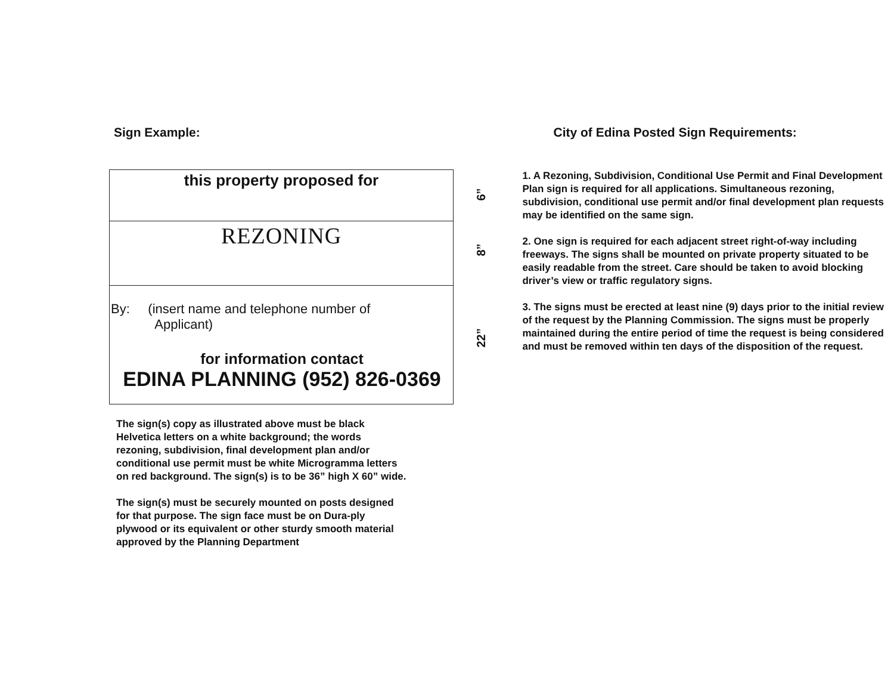Sign Example:
this property proposed for
REZONING
By: (insert name and telephone number of
Applicant)
for information contact
EDINA PLANNING (952) 826-0369
The sign(s) copy as illustrated above must be black Helvetica letters on a white background; the words rezoning, subdivision, final development plan and/or conditional use permit must be white Microgramma letters on red background. The sign(s) is to be 36” high X 60” wide.
The sign(s) must be securely mounted on posts designed for that purpose. The sign face must be on Dura-ply plywood or its equivalent or other sturdy smooth material approved by the Planning Department
6”
8”
22”
City of Edina Posted Sign Requirements:
1. A Rezoning, Subdivision, Conditional Use Permit and Final Development Plan sign is required for all applications. Simultaneous rezoning, subdivision, conditional use permit and/or final development plan requests may be identified on the same sign.
2. One sign is required for each adjacent street right-of-way including freeways. The signs shall be mounted on private property situated to be easily readable from the street. Care should be taken to avoid blocking driver’s view or traffic regulatory signs.
3. The signs must be erected at least nine (9) days prior to the initial review of the request by the Planning Commission. The signs must be properly maintained during the entire period of time the request is being considered and must be removed within ten days of the disposition of the request.